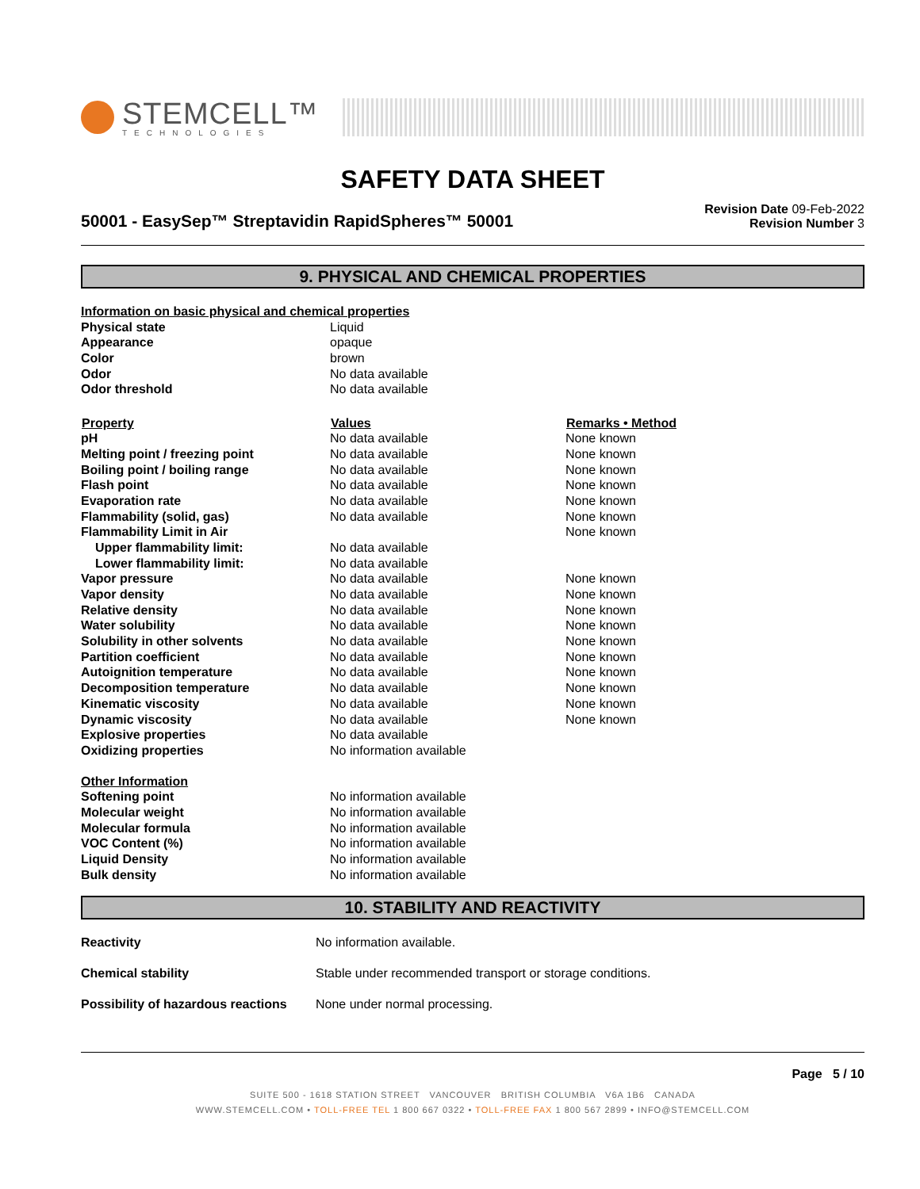STEMCELL™
TECHNOLOGIES
SAFETY DATA SHEET
50001 - EasySep™ Streptavidin RapidSpheres™ 50001
Revision Date 09-Feb-2022
Revision Number 3
9. PHYSICAL AND CHEMICAL PROPERTIES
| Information on basic physical and chemical properties | | |
| Physical state | Liquid | |
| Appearance | opaque | |
| Color | brown | |
| Odor | No data available | |
| Odor threshold | No data available | |
| Property | Values | Remarks • Method |
| pH | No data available | None known |
| Melting point / freezing point | No data available | None known |
| Boiling point / boiling range | No data available | None known |
| Flash point | No data available | None known |
| Evaporation rate | No data available | None known |
| Flammability (solid, gas) | No data available | None known |
| Flammability Limit in Air | | None known |
| Upper flammability limit: | No data available | |
| Lower flammability limit: | No data available | |
| Vapor pressure | No data available | None known |
| Vapor density | No data available | None known |
| Relative density | No data available | None known |
| Water solubility | No data available | None known |
| Solubility in other solvents | No data available | None known |
| Partition coefficient | No data available | None known |
| Autoignition temperature | No data available | None known |
| Decomposition temperature | No data available | None known |
| Kinematic viscosity | No data available | None known |
| Dynamic viscosity | No data available | None known |
| Explosive properties | No data available | |
| Oxidizing properties | No information available | |
| Other Information | | |
| Softening point | No information available | |
| Molecular weight | No information available | |
| Molecular formula | No information available | |
| VOC Content (%) | No information available | |
| Liquid Density | No information available | |
| Bulk density | No information available | |
10. STABILITY AND REACTIVITY
| Reactivity | No information available. |
| Chemical stability | Stable under recommended transport or storage conditions. |
| Possibility of hazardous reactions | None under normal processing. |
Page 5 / 10
SUITE 500 - 1618 STATION STREET VANCOUVER BRITISH COLUMBIA V6A 1B6 CANADA
WWW.STEMCELL.COM • TOLL-FREE TEL 1 800 667 0322 • TOLL-FREE FAX 1 800 567 2899 • INFO@STEMCELL.COM